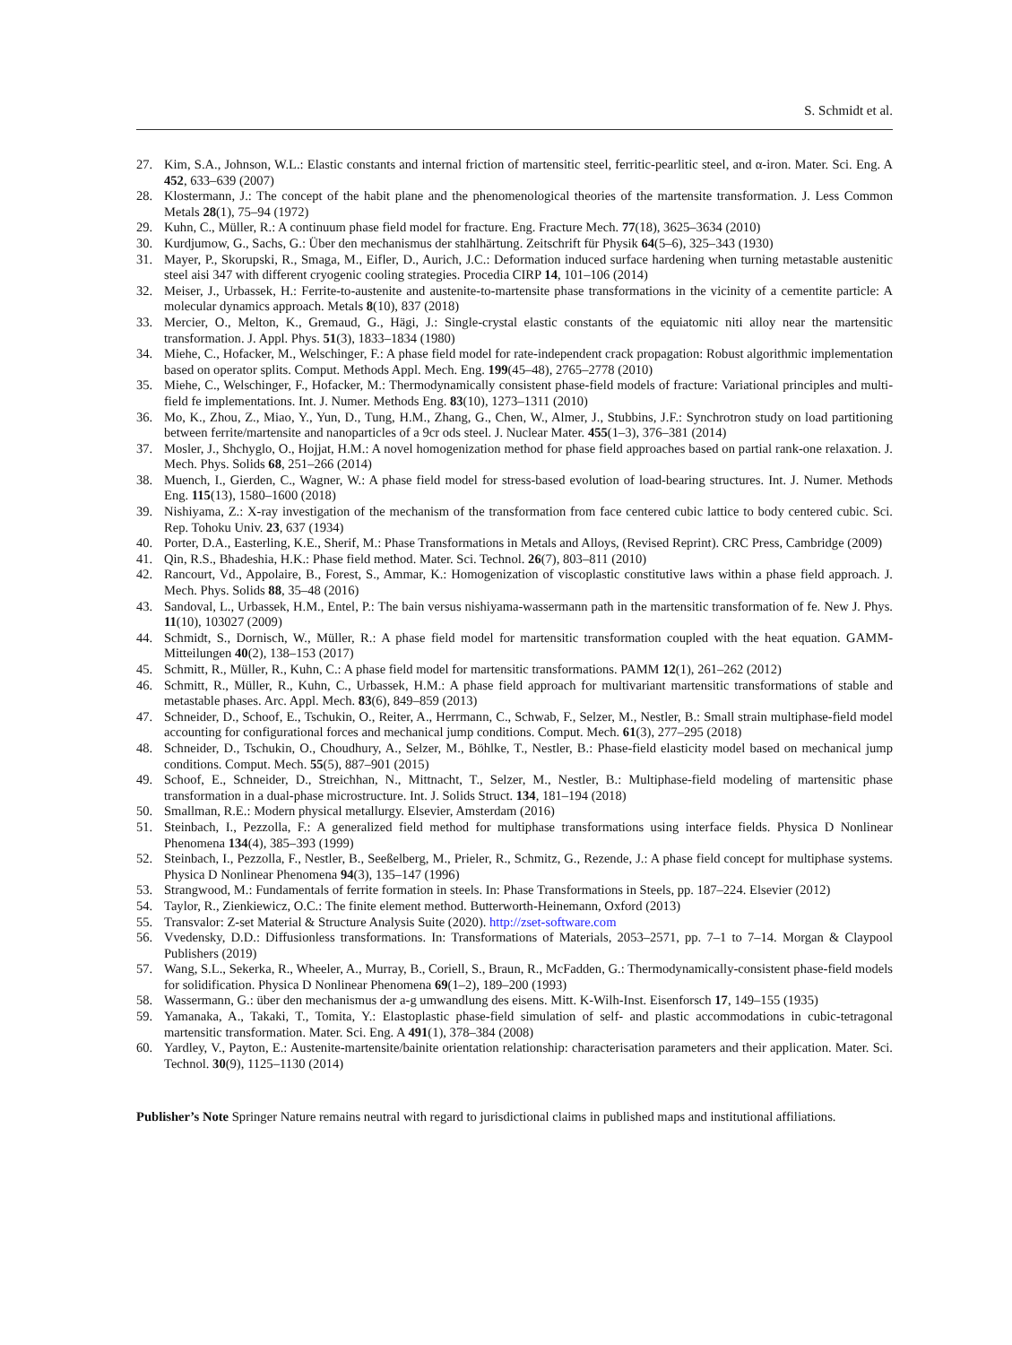S. Schmidt et al.
27. Kim, S.A., Johnson, W.L.: Elastic constants and internal friction of martensitic steel, ferritic-pearlitic steel, and α-iron. Mater. Sci. Eng. A 452, 633–639 (2007)
28. Klostermann, J.: The concept of the habit plane and the phenomenological theories of the martensite transformation. J. Less Common Metals 28(1), 75–94 (1972)
29. Kuhn, C., Müller, R.: A continuum phase field model for fracture. Eng. Fracture Mech. 77(18), 3625–3634 (2010)
30. Kurdjumow, G., Sachs, G.: Über den mechanismus der stahlhärtung. Zeitschrift für Physik 64(5–6), 325–343 (1930)
31. Mayer, P., Skorupski, R., Smaga, M., Eifler, D., Aurich, J.C.: Deformation induced surface hardening when turning metastable austenitic steel aisi 347 with different cryogenic cooling strategies. Procedia CIRP 14, 101–106 (2014)
32. Meiser, J., Urbassek, H.: Ferrite-to-austenite and austenite-to-martensite phase transformations in the vicinity of a cementite particle: A molecular dynamics approach. Metals 8(10), 837 (2018)
33. Mercier, O., Melton, K., Gremaud, G., Hägi, J.: Single-crystal elastic constants of the equiatomic niti alloy near the martensitic transformation. J. Appl. Phys. 51(3), 1833–1834 (1980)
34. Miehe, C., Hofacker, M., Welschinger, F.: A phase field model for rate-independent crack propagation: Robust algorithmic implementation based on operator splits. Comput. Methods Appl. Mech. Eng. 199(45–48), 2765–2778 (2010)
35. Miehe, C., Welschinger, F., Hofacker, M.: Thermodynamically consistent phase-field models of fracture: Variational principles and multi-field fe implementations. Int. J. Numer. Methods Eng. 83(10), 1273–1311 (2010)
36. Mo, K., Zhou, Z., Miao, Y., Yun, D., Tung, H.M., Zhang, G., Chen, W., Almer, J., Stubbins, J.F.: Synchrotron study on load partitioning between ferrite/martensite and nanoparticles of a 9cr ods steel. J. Nuclear Mater. 455(1–3), 376–381 (2014)
37. Mosler, J., Shchyglo, O., Hojjat, H.M.: A novel homogenization method for phase field approaches based on partial rank-one relaxation. J. Mech. Phys. Solids 68, 251–266 (2014)
38. Muench, I., Gierden, C., Wagner, W.: A phase field model for stress-based evolution of load-bearing structures. Int. J. Numer. Methods Eng. 115(13), 1580–1600 (2018)
39. Nishiyama, Z.: X-ray investigation of the mechanism of the transformation from face centered cubic lattice to body centered cubic. Sci. Rep. Tohoku Univ. 23, 637 (1934)
40. Porter, D.A., Easterling, K.E., Sherif, M.: Phase Transformations in Metals and Alloys, (Revised Reprint). CRC Press, Cambridge (2009)
41. Qin, R.S., Bhadeshia, H.K.: Phase field method. Mater. Sci. Technol. 26(7), 803–811 (2010)
42. Rancourt, Vd., Appolaire, B., Forest, S., Ammar, K.: Homogenization of viscoplastic constitutive laws within a phase field approach. J. Mech. Phys. Solids 88, 35–48 (2016)
43. Sandoval, L., Urbassek, H.M., Entel, P.: The bain versus nishiyama-wassermann path in the martensitic transformation of fe. New J. Phys. 11(10), 103027 (2009)
44. Schmidt, S., Dornisch, W., Müller, R.: A phase field model for martensitic transformation coupled with the heat equation. GAMM-Mitteilungen 40(2), 138–153 (2017)
45. Schmitt, R., Müller, R., Kuhn, C.: A phase field model for martensitic transformations. PAMM 12(1), 261–262 (2012)
46. Schmitt, R., Müller, R., Kuhn, C., Urbassek, H.M.: A phase field approach for multivariant martensitic transformations of stable and metastable phases. Arc. Appl. Mech. 83(6), 849–859 (2013)
47. Schneider, D., Schoof, E., Tschukin, O., Reiter, A., Herrmann, C., Schwab, F., Selzer, M., Nestler, B.: Small strain multiphase-field model accounting for configurational forces and mechanical jump conditions. Comput. Mech. 61(3), 277–295 (2018)
48. Schneider, D., Tschukin, O., Choudhury, A., Selzer, M., Böhlke, T., Nestler, B.: Phase-field elasticity model based on mechanical jump conditions. Comput. Mech. 55(5), 887–901 (2015)
49. Schoof, E., Schneider, D., Streichhan, N., Mittnacht, T., Selzer, M., Nestler, B.: Multiphase-field modeling of martensitic phase transformation in a dual-phase microstructure. Int. J. Solids Struct. 134, 181–194 (2018)
50. Smallman, R.E.: Modern physical metallurgy. Elsevier, Amsterdam (2016)
51. Steinbach, I., Pezzolla, F.: A generalized field method for multiphase transformations using interface fields. Physica D Nonlinear Phenomena 134(4), 385–393 (1999)
52. Steinbach, I., Pezzolla, F., Nestler, B., Seeßelberg, M., Prieler, R., Schmitz, G., Rezende, J.: A phase field concept for multiphase systems. Physica D Nonlinear Phenomena 94(3), 135–147 (1996)
53. Strangwood, M.: Fundamentals of ferrite formation in steels. In: Phase Transformations in Steels, pp. 187–224. Elsevier (2012)
54. Taylor, R., Zienkiewicz, O.C.: The finite element method. Butterworth-Heinemann, Oxford (2013)
55. Transvalor: Z-set Material & Structure Analysis Suite (2020). http://zset-software.com
56. Vvedensky, D.D.: Diffusionless transformations. In: Transformations of Materials, 2053–2571, pp. 7–1 to 7–14. Morgan & Claypool Publishers (2019)
57. Wang, S.L., Sekerka, R., Wheeler, A., Murray, B., Coriell, S., Braun, R., McFadden, G.: Thermodynamically-consistent phase-field models for solidification. Physica D Nonlinear Phenomena 69(1–2), 189–200 (1993)
58. Wassermann, G.: über den mechanismus der a-g umwandlung des eisens. Mitt. K-Wilh-Inst. Eisenforsch 17, 149–155 (1935)
59. Yamanaka, A., Takaki, T., Tomita, Y.: Elastoplastic phase-field simulation of self- and plastic accommodations in cubic-tetragonal martensitic transformation. Mater. Sci. Eng. A 491(1), 378–384 (2008)
60. Yardley, V., Payton, E.: Austenite-martensite/bainite orientation relationship: characterisation parameters and their application. Mater. Sci. Technol. 30(9), 1125–1130 (2014)
Publisher’s Note Springer Nature remains neutral with regard to jurisdictional claims in published maps and institutional affiliations.